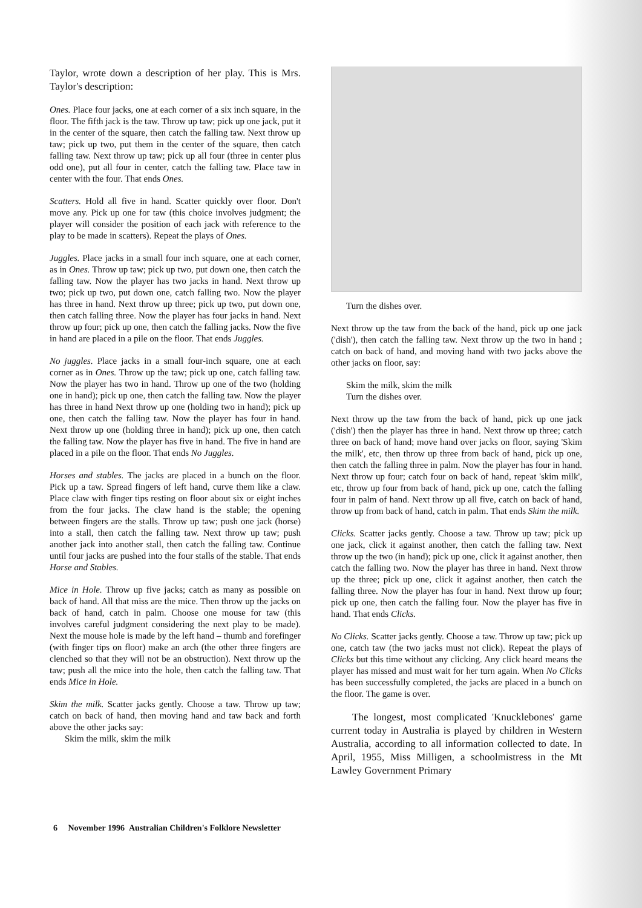Taylor, wrote down a description of her play. This is Mrs. Taylor's description:
Ones. Place four jacks, one at each corner of a six inch square, in the floor. The fifth jack is the taw. Throw up taw; pick up one jack, put it in the center of the square, then catch the falling taw. Next throw up taw; pick up two, put them in the center of the square, then catch falling taw. Next throw up taw; pick up all four (three in center plus odd one), put all four in center, catch the falling taw. Place taw in center with the four. That ends Ones.
Scatters. Hold all five in hand. Scatter quickly over floor. Don't move any. Pick up one for taw (this choice involves judgment; the player will consider the position of each jack with reference to the play to be made in scatters). Repeat the plays of Ones.
Juggles. Place jacks in a small four inch square, one at each corner, as in Ones. Throw up taw; pick up two, put down one, then catch the falling taw. Now the player has two jacks in hand. Next throw up two; pick up two, put down one, catch falling two. Now the player has three in hand. Next throw up three; pick up two, put down one, then catch falling three. Now the player has four jacks in hand. Next throw up four; pick up one, then catch the falling jacks. Now the five in hand are placed in a pile on the floor. That ends Juggles.
No juggles. Place jacks in a small four-inch square, one at each corner as in Ones. Throw up the taw; pick up one, catch falling taw. Now the player has two in hand. Throw up one of the two (holding one in hand); pick up one, then catch the falling taw. Now the player has three in hand Next throw up one (holding two in hand); pick up one, then catch the falling taw. Now the player has four in hand. Next throw up one (holding three in hand); pick up one, then catch the falling taw. Now the player has five in hand. The five in hand are placed in a pile on the floor. That ends No Juggles.
Horses and stables. The jacks are placed in a bunch on the floor. Pick up a taw. Spread fingers of left hand, curve them like a claw. Place claw with finger tips resting on floor about six or eight inches from the four jacks. The claw hand is the stable; the opening between fingers are the stalls. Throw up taw; push one jack (horse) into a stall, then catch the falling taw. Next throw up taw; push another jack into another stall, then catch the falling taw. Continue until four jacks are pushed into the four stalls of the stable. That ends Horse and Stables.
Mice in Hole. Throw up five jacks; catch as many as possible on back of hand. All that miss are the mice. Then throw up the jacks on back of hand, catch in palm. Choose one mouse for taw (this involves careful judgment considering the next play to be made). Next the mouse hole is made by the left hand – thumb and forefinger (with finger tips on floor) make an arch (the other three fingers are clenched so that they will not be an obstruction). Next throw up the taw; push all the mice into the hole, then catch the falling taw. That ends Mice in Hole.
Skim the milk. Scatter jacks gently. Choose a taw. Throw up taw; catch on back of hand, then moving hand and taw back and forth above the other jacks say:
Skim the milk, skim the milk
Turn the dishes over.
Next throw up the taw from the back of the hand, pick up one jack ('dish'), then catch the falling taw. Next throw up the two in hand ; catch on back of hand, and moving hand with two jacks above the other jacks on floor, say:
Skim the milk, skim the milk
Turn the dishes over.
Next throw up the taw from the back of hand, pick up one jack ('dish') then the player has three in hand. Next throw up three; catch three on back of hand; move hand over jacks on floor, saying 'Skim the milk', etc, then throw up three from back of hand, pick up one, then catch the falling three in palm. Now the player has four in hand. Next throw up four; catch four on back of hand, repeat 'skim milk', etc, throw up four from back of hand, pick up one, catch the falling four in palm of hand. Next throw up all five, catch on back of hand, throw up from back of hand, catch in palm. That ends Skim the milk.
Clicks. Scatter jacks gently. Choose a taw. Throw up taw; pick up one jack, click it against another, then catch the falling taw. Next throw up the two (in hand); pick up one, click it against another, then catch the falling two. Now the player has three in hand. Next throw up the three; pick up one, click it against another, then catch the falling three. Now the player has four in hand. Next throw up four; pick up one, then catch the falling four. Now the player has five in hand. That ends Clicks.
No Clicks. Scatter jacks gently. Choose a taw. Throw up taw; pick up one, catch taw (the two jacks must not click). Repeat the plays of Clicks but this time without any clicking. Any click heard means the player has missed and must wait for her turn again. When No Clicks has been successfully completed, the jacks are placed in a bunch on the floor. The game is over.
The longest, most complicated 'Knucklebones' game current today in Australia is played by children in Western Australia, according to all information collected to date. In April, 1955, Miss Milligen, a schoolmistress in the Mt Lawley Government Primary
6 November 1996 Australian Children's Folklore Newsletter